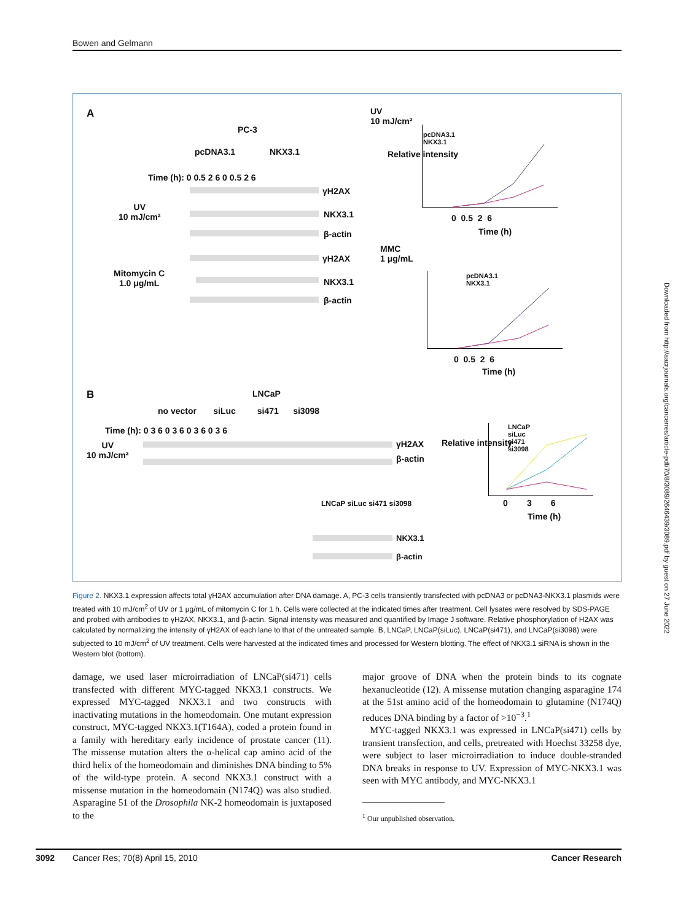Bowen and Gelmann
A
PC-3
pcDNA3.1 NKX3.1
Time (h): 0 0.5 2 6 0 0.5 2 6
UV
10 mJ/cm²
γH2AX
NKX3.1
β-actin
Mitomycin C
1.0 μg/mL
γH2AX
NKX3.1
β-actin
UV
10 mJ/cm²
pcDNA3.1
NKX3.1
Relative intensity
0 0.5 2 6
Time (h)
MMC
1 μg/mL
pcDNA3.1
NKX3.1
0 0.5 2 6
Time (h)
B LNCaP
no vector siLuc si471 si3098
Time (h): 0 3 6 0 3 6 0 3 6 0 3 6
UV
10 mJ/cm²
γH2AX
β-actin
LNCaP
siLuc
si471
si3098
Relative intensity
0 3 6
Time (h)
LNCaP siLuc si471 si3098
NKX3.1
β-actin
Figure 2. NKX3.1 expression affects total γH2AX accumulation after DNA damage. A, PC-3 cells transiently transfected with pcDNA3 or pcDNA3-NKX3.1 plasmids were treated with 10 mJ/cm<sup>2</sup> of UV or 1 μg/mL of mitomycin C for 1 h. Cells were collected at the indicated times after treatment. Cell lysates were resolved by SDS-PAGE and probed with antibodies to γH2AX, NKX3.1, and β-actin. Signal intensity was measured and quantified by Image J software. Relative phosphorylation of H2AX was calculated by normalizing the intensity of γH2AX of each lane to that of the untreated sample. B, LNCaP, LNCaP(siLuc), LNCaP(si471), and LNCaP(si3098) were subjected to 10 mJ/cm<sup>2</sup> of UV treatment. Cells were harvested at the indicated times and processed for Western blotting. The effect of NKX3.1 siRNA is shown in the Western blot (bottom).
damage, we used laser microirradiation of LNCaP(si471) cells transfected with different MYC-tagged NKX3.1 constructs. We expressed MYC-tagged NKX3.1 and two constructs with inactivating mutations in the homeodomain. One mutant expression construct, MYC-tagged NKX3.1(T164A), coded a protein found in a family with hereditary early incidence of prostate cancer (11). The missense mutation alters the α-helical cap amino acid of the third helix of the homeodomain and diminishes DNA binding to 5% of the wild-type protein. A second NKX3.1 construct with a missense mutation in the homeodomain (N174Q) was also studied. Asparagine 51 of the Drosophila NK-2 homeodomain is juxtaposed to the
major groove of DNA when the protein binds to its cognate hexanucleotide (12). A missense mutation changing asparagine 174 at the 51st amino acid of the homeodomain to glutamine (N174Q) reduces DNA binding by a factor of >10<sup>−3</sup>.<sup>1</sup>
MYC-tagged NKX3.1 was expressed in LNCaP(si471) cells by transient transfection, and cells, pretreated with Hoechst 33258 dye, were subject to laser microirradiation to induce double-stranded DNA breaks in response to UV. Expression of MYC-NKX3.1 was seen with MYC antibody, and MYC-NKX3.1
<sup>1</sup> Our unpublished observation.
Downloaded from http://aacrjournals.org/cancerres/article-pdf/70/8/3089/2646439/3089.pdf by guest on 27 June 2022
3092 Cancer Res; 70(8) April 15, 2010 Cancer Research